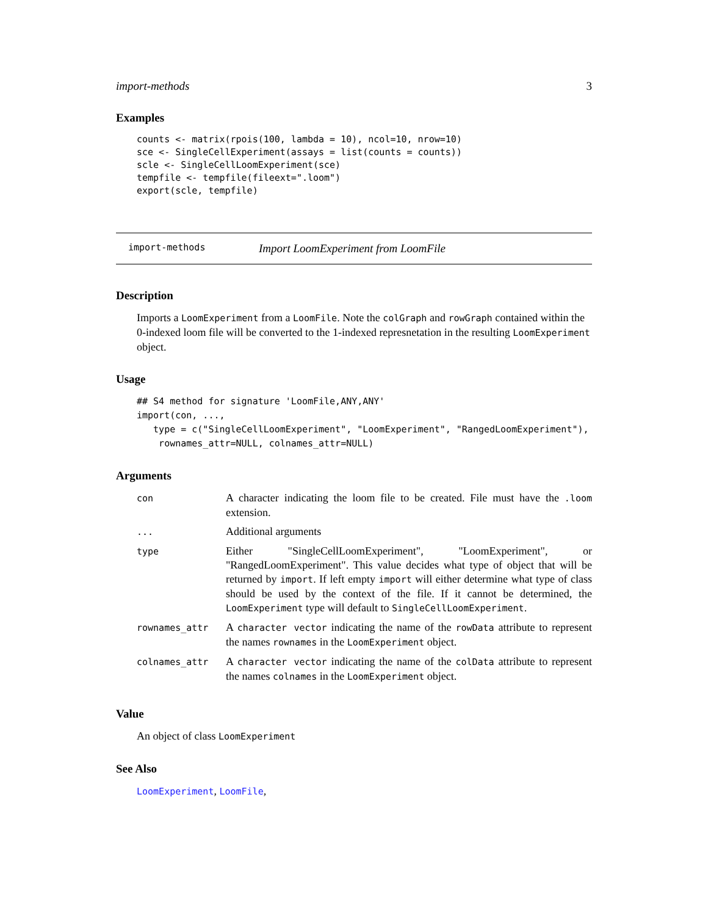import-methods 3
Examples
counts <- matrix(rpois(100, lambda = 10), ncol=10, nrow=10)
sce <- SingleCellExperiment(assays = list(counts = counts))
scle <- SingleCellLoomExperiment(sce)
tempfile <- tempfile(fileext=".loom")
export(scle, tempfile)
import-methods Import LoomExperiment from LoomFile
Description
Imports a LoomExperiment from a LoomFile. Note the colGraph and rowGraph contained within the 0-indexed loom file will be converted to the 1-indexed represnetation in the resulting LoomExperiment object.
Usage
## S4 method for signature 'LoomFile,ANY,ANY'
import(con, ...,
   type = c("SingleCellLoomExperiment", "LoomExperiment", "RangedLoomExperiment"),
    rownames_attr=NULL, colnames_attr=NULL)
Arguments
| con | A character indicating the loom file to be created. File must have the .loom extension. |
| ... | Additional arguments |
| type | Either "SingleCellLoomExperiment", "LoomExperiment", or "RangedLoomExperiment". This value decides what type of object that will be returned by import . If left empty import will either determine what type of class should be used by the context of the file. If it cannot be determined, the LoomExperiment type will default to SingleCellLoomExperiment . |
| rownames_attr | A character vector indicating the name of the rowData attribute to represent the names rownames in the LoomExperiment object. |
| colnames_attr | A character vector indicating the name of the colData attribute to represent the names colnames in the LoomExperiment object. |
Value
An object of class LoomExperiment
See Also
LoomExperiment, LoomFile,